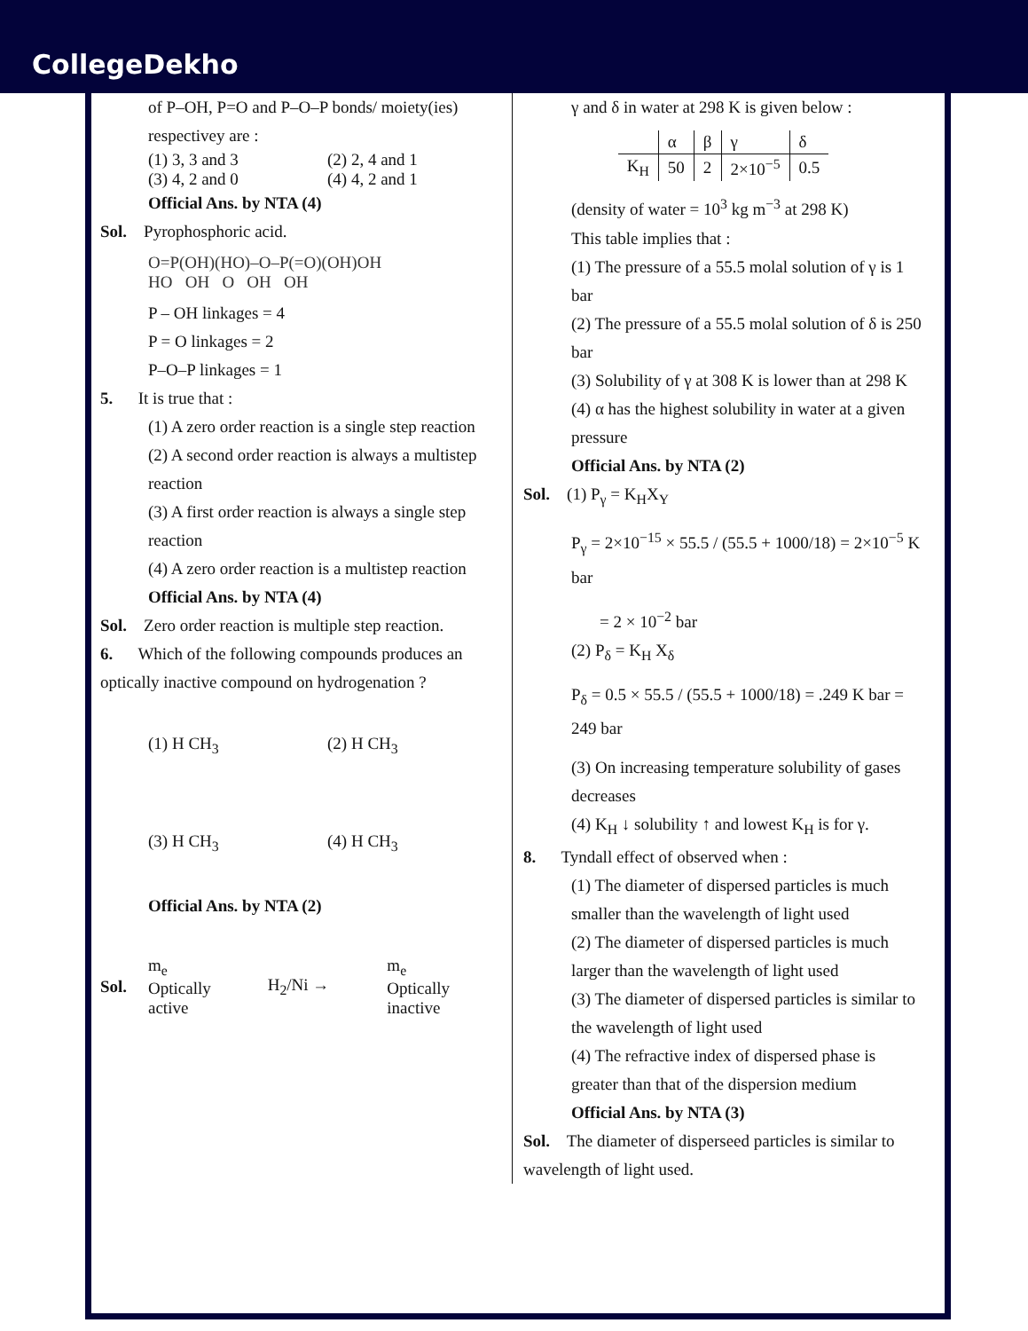CollegeDekho
of P–OH, P=O and P–O–P bonds/ moiety(ies) respectivey are :
(1) 3, 3 and 3 (2) 2, 4 and 1
(3) 4, 2 and 0 (4) 4, 2 and 1
Official Ans. by NTA (4)
Sol. Pyrophosphoric acid.
O=P(OH)(HO)–O–P(=O)(OH)OH
HO OH O OH OH
P – OH linkages = 4
P = O linkages = 2
P–O–P linkages = 1
5. It is true that :
(1) A zero order reaction is a single step reaction
(2) A second order reaction is always a multistep reaction
(3) A first order reaction is always a single step reaction
(4) A zero order reaction is a multistep reaction
Official Ans. by NTA (4)
Sol. Zero order reaction is multiple step reaction.
6. Which of the following compounds produces an optically inactive compound on hydrogenation ?
(1) H CH<sub>3</sub> (2) H CH<sub>3</sub>
(3) H CH<sub>3</sub> (4) H CH<sub>3</sub>
Official Ans. by NTA (2)
Sol. m<sub>e</sub>
Optically
active H<sub>2</sub>/Ni → m<sub>e</sub>
Optically
inactive
γ and δ in water at 298 K is given below :
| | α | β | γ | δ |
| K<sub>H</sub> | 50 | 2 | 2×10<sup>−5</sup> | 0.5 |
(density of water = 10<sup>3</sup> kg m<sup>−3</sup> at 298 K)
This table implies that :
(1) The pressure of a 55.5 molal solution of γ is 1 bar
(2) The pressure of a 55.5 molal solution of δ is 250 bar
(3) Solubility of γ at 308 K is lower than at 298 K
(4) α has the highest solubility in water at a given pressure
Official Ans. by NTA (2)
Sol. (1) P<sub>γ</sub> = K<sub>H</sub>X<sub>Y</sub>
P<sub>γ</sub> = 2×10<sup>−15</sup> × 55.5 / (55.5 + 1000/18) = 2×10<sup>−5</sup> K bar
= 2 × 10<sup>−2</sup> bar
(2) P<sub>δ</sub> = K<sub>H</sub> X<sub>δ</sub>
P<sub>δ</sub> = 0.5 × 55.5 / (55.5 + 1000/18) = .249 K bar = 249 bar
(3) On increasing temperature solubility of gases decreases
(4) K<sub>H</sub> ↓ solubility ↑ and lowest K<sub>H</sub> is for γ.
8. Tyndall effect of observed when :
(1) The diameter of dispersed particles is much smaller than the wavelength of light used
(2) The diameter of dispersed particles is much larger than the wavelength of light used
(3) The diameter of dispersed particles is similar to the wavelength of light used
(4) The refractive index of dispersed phase is greater than that of the dispersion medium
Official Ans. by NTA (3)
Sol. The diameter of disperseed particles is similar to wavelength of light used.